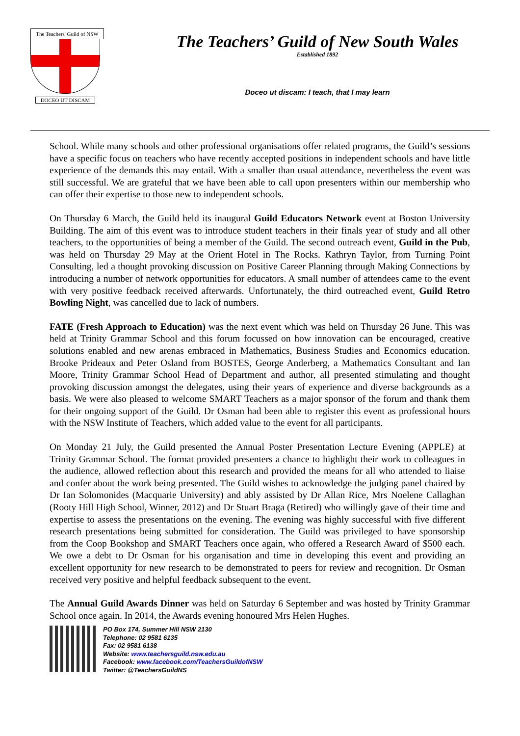The Teachers' Guild of NSW
DOCEO UT DISCAM
The Teachers’ Guild of New South Wales
Established 1892
Doceo ut discam: I teach, that I may learn
School. While many schools and other professional organisations offer related programs, the Guild’s sessions have a specific focus on teachers who have recently accepted positions in independent schools and have little experience of the demands this may entail. With a smaller than usual attendance, nevertheless the event was still successful. We are grateful that we have been able to call upon presenters within our membership who can offer their expertise to those new to independent schools.
On Thursday 6 March, the Guild held its inaugural Guild Educators Network event at Boston University Building. The aim of this event was to introduce student teachers in their finals year of study and all other teachers, to the opportunities of being a member of the Guild. The second outreach event, Guild in the Pub, was held on Thursday 29 May at the Orient Hotel in The Rocks. Kathryn Taylor, from Turning Point Consulting, led a thought provoking discussion on Positive Career Planning through Making Connections by introducing a number of network opportunities for educators. A small number of attendees came to the event with very positive feedback received afterwards. Unfortunately, the third outreached event, Guild Retro Bowling Night, was cancelled due to lack of numbers.
FATE (Fresh Approach to Education) was the next event which was held on Thursday 26 June. This was held at Trinity Grammar School and this forum focussed on how innovation can be encouraged, creative solutions enabled and new arenas embraced in Mathematics, Business Studies and Economics education. Brooke Prideaux and Peter Osland from BOSTES, George Anderberg, a Mathematics Consultant and Ian Moore, Trinity Grammar School Head of Department and author, all presented stimulating and thought provoking discussion amongst the delegates, using their years of experience and diverse backgrounds as a basis. We were also pleased to welcome SMART Teachers as a major sponsor of the forum and thank them for their ongoing support of the Guild. Dr Osman had been able to register this event as professional hours with the NSW Institute of Teachers, which added value to the event for all participants.
On Monday 21 July, the Guild presented the Annual Poster Presentation Lecture Evening (APPLE) at Trinity Grammar School. The format provided presenters a chance to highlight their work to colleagues in the audience, allowed reflection about this research and provided the means for all who attended to liaise and confer about the work being presented. The Guild wishes to acknowledge the judging panel chaired by Dr Ian Solomonides (Macquarie University) and ably assisted by Dr Allan Rice, Mrs Noelene Callaghan (Rooty Hill High School, Winner, 2012) and Dr Stuart Braga (Retired) who willingly gave of their time and expertise to assess the presentations on the evening. The evening was highly successful with five different research presentations being submitted for consideration. The Guild was privileged to have sponsorship from the Coop Bookshop and SMART Teachers once again, who offered a Research Award of $500 each. We owe a debt to Dr Osman for his organisation and time in developing this event and providing an excellent opportunity for new research to be demonstrated to peers for review and recognition. Dr Osman received very positive and helpful feedback subsequent to the event.
The Annual Guild Awards Dinner was held on Saturday 6 September and was hosted by Trinity Grammar School once again. In 2014, the Awards evening honoured Mrs Helen Hughes.
PO Box 174, Summer Hill NSW 2130
Telephone: 02 9581 6135
Fax: 02 9581 6138
Website: www.teachersguild.nsw.edu.au
Facebook: www.facebook.com/TeachersGuildofNSW
Twitter: @TeachersGuildNS